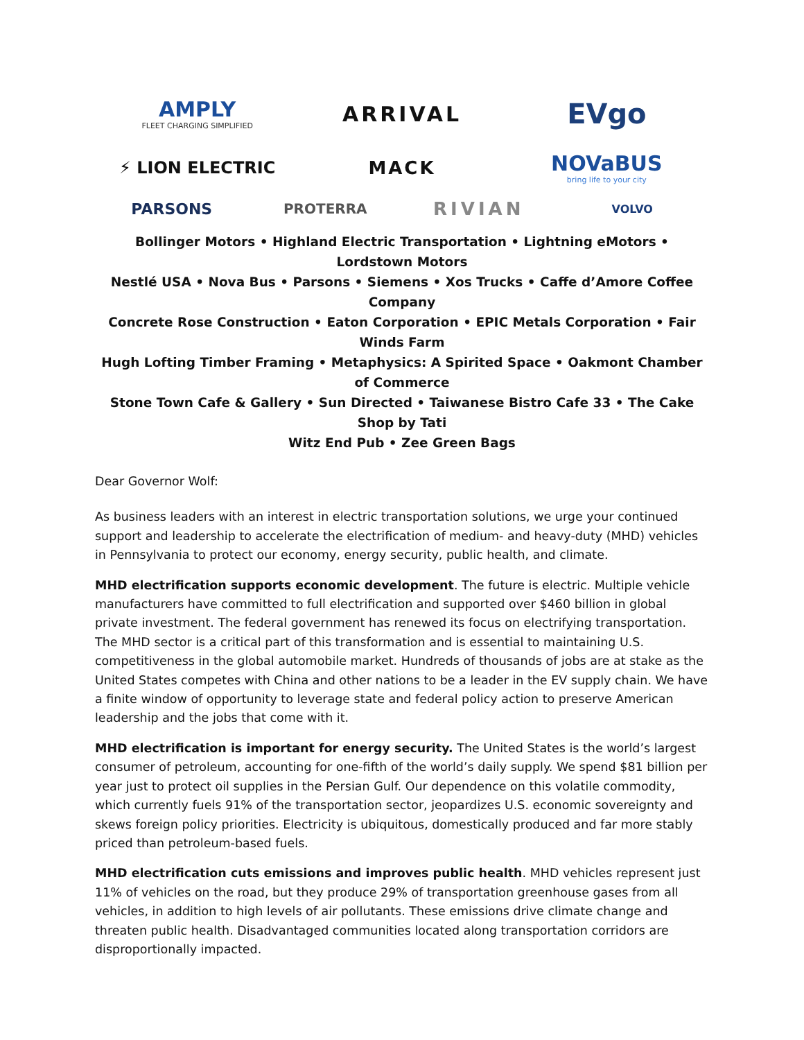AMPLY
FLEET CHARGING SIMPLIFIED
ARRIVAL
EVgo
⚡ LION ELECTRIC
MACK
NOVaBUS
bring life to your city
PARSONS
PROTERRA
RIVIAN
VOLVO
Bollinger Motors • Highland Electric Transportation • Lightning eMotors • Lordstown Motors
Nestlé USA • Nova Bus • Parsons • Siemens • Xos Trucks • Caffe d’Amore Coffee Company
Concrete Rose Construction • Eaton Corporation • EPIC Metals Corporation • Fair Winds Farm
Hugh Lofting Timber Framing • Metaphysics: A Spirited Space • Oakmont Chamber of Commerce
Stone Town Cafe & Gallery • Sun Directed • Taiwanese Bistro Cafe 33 • The Cake Shop by Tati
Witz End Pub • Zee Green Bags
Dear Governor Wolf:
As business leaders with an interest in electric transportation solutions, we urge your continued support and leadership to accelerate the electrification of medium- and heavy-duty (MHD) vehicles in Pennsylvania to protect our economy, energy security, public health, and climate.
MHD electrification supports economic development. The future is electric. Multiple vehicle manufacturers have committed to full electrification and supported over $460 billion in global private investment. The federal government has renewed its focus on electrifying transportation. The MHD sector is a critical part of this transformation and is essential to maintaining U.S. competitiveness in the global automobile market. Hundreds of thousands of jobs are at stake as the United States competes with China and other nations to be a leader in the EV supply chain. We have a finite window of opportunity to leverage state and federal policy action to preserve American leadership and the jobs that come with it.
MHD electrification is important for energy security. The United States is the world’s largest consumer of petroleum, accounting for one-fifth of the world’s daily supply. We spend $81 billion per year just to protect oil supplies in the Persian Gulf. Our dependence on this volatile commodity, which currently fuels 91% of the transportation sector, jeopardizes U.S. economic sovereignty and skews foreign policy priorities. Electricity is ubiquitous, domestically produced and far more stably priced than petroleum-based fuels.
MHD electrification cuts emissions and improves public health. MHD vehicles represent just 11% of vehicles on the road, but they produce 29% of transportation greenhouse gases from all vehicles, in addition to high levels of air pollutants. These emissions drive climate change and threaten public health. Disadvantaged communities located along transportation corridors are disproportionally impacted.